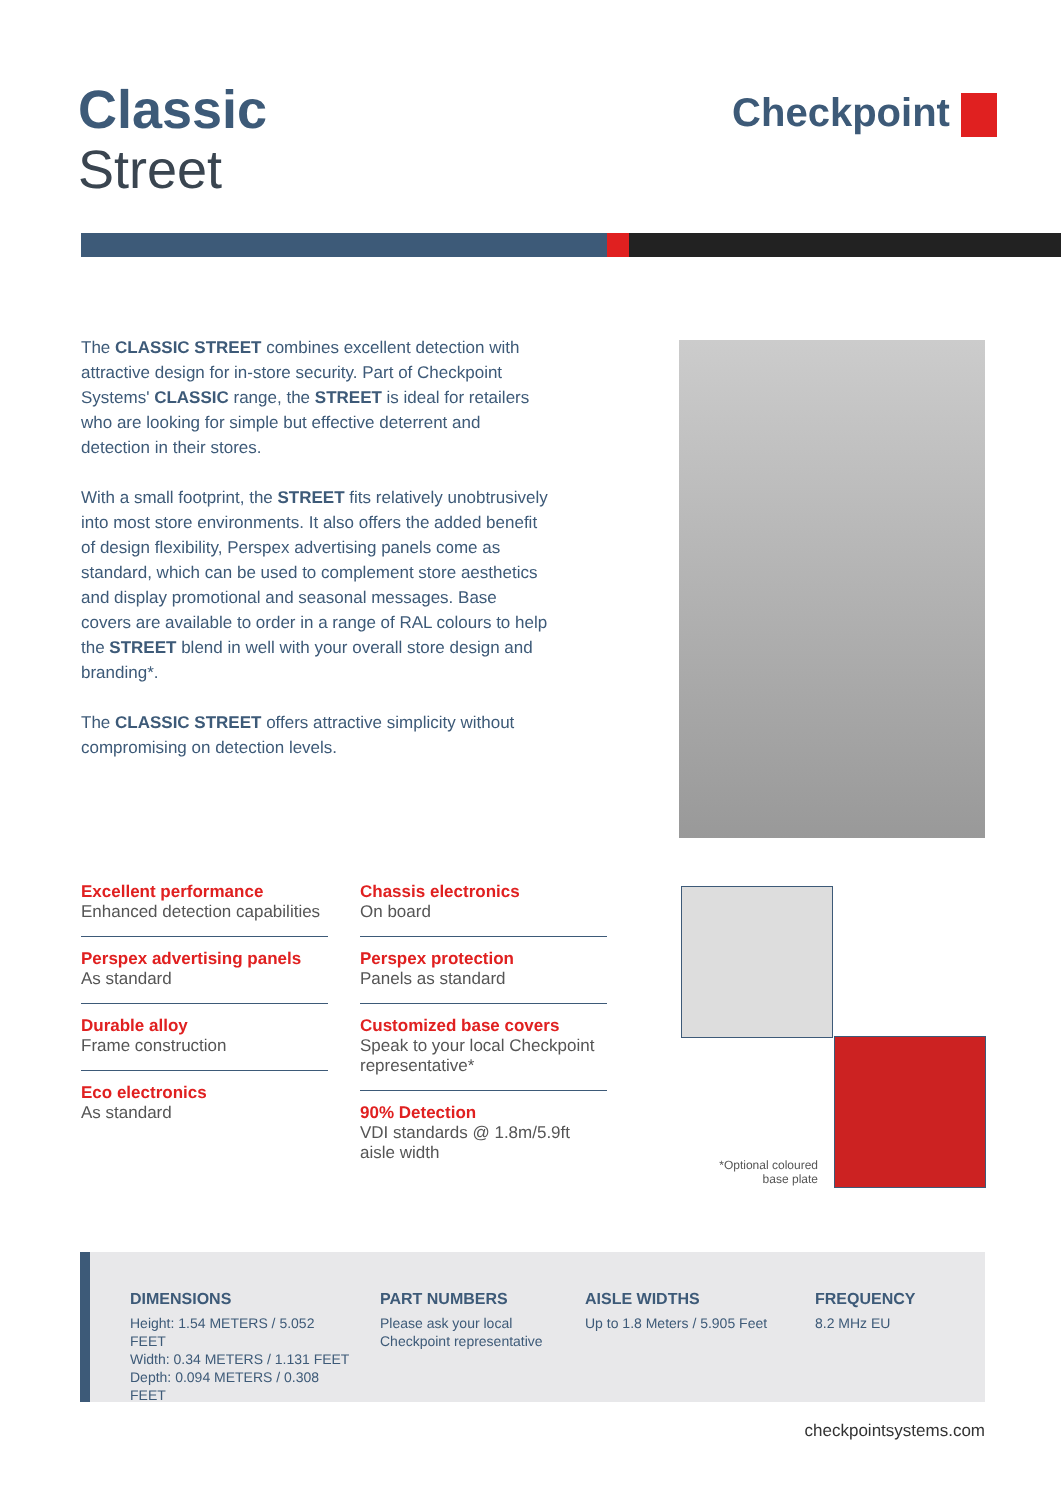Classic
Street
Checkpoint
The CLASSIC STREET combines excellent detection with attractive design for in-store security. Part of Checkpoint Systems' CLASSIC range, the STREET is ideal for retailers who are looking for simple but effective deterrent and detection in their stores.
With a small footprint, the STREET fits relatively unobtrusively into most store environments. It also offers the added benefit of design flexibility, Perspex advertising panels come as standard, which can be used to complement store aesthetics and display promotional and seasonal messages. Base covers are available to order in a range of RAL colours to help the STREET blend in well with your overall store design and branding*.
The CLASSIC STREET offers attractive simplicity without compromising on detection levels.
Excellent performance
Enhanced detection capabilities
Perspex advertising panels
As standard
Durable alloy
Frame construction
Eco electronics
As standard
Chassis electronics
On board
Perspex protection
Panels as standard
Customized base covers
Speak to your local Checkpoint representative*
90% Detection
VDI standards @ 1.8m/5.9ft aisle width
*Optional coloured base plate
DIMENSIONS
Height: 1.54 METERS / 5.052 FEET
Width: 0.34 METERS / 1.131 FEET
Depth: 0.094 METERS / 0.308 FEET
PART NUMBERS
Please ask your local Checkpoint representative
AISLE WIDTHS
Up to 1.8 Meters / 5.905 Feet
FREQUENCY
8.2 MHz EU
checkpointsystems.com